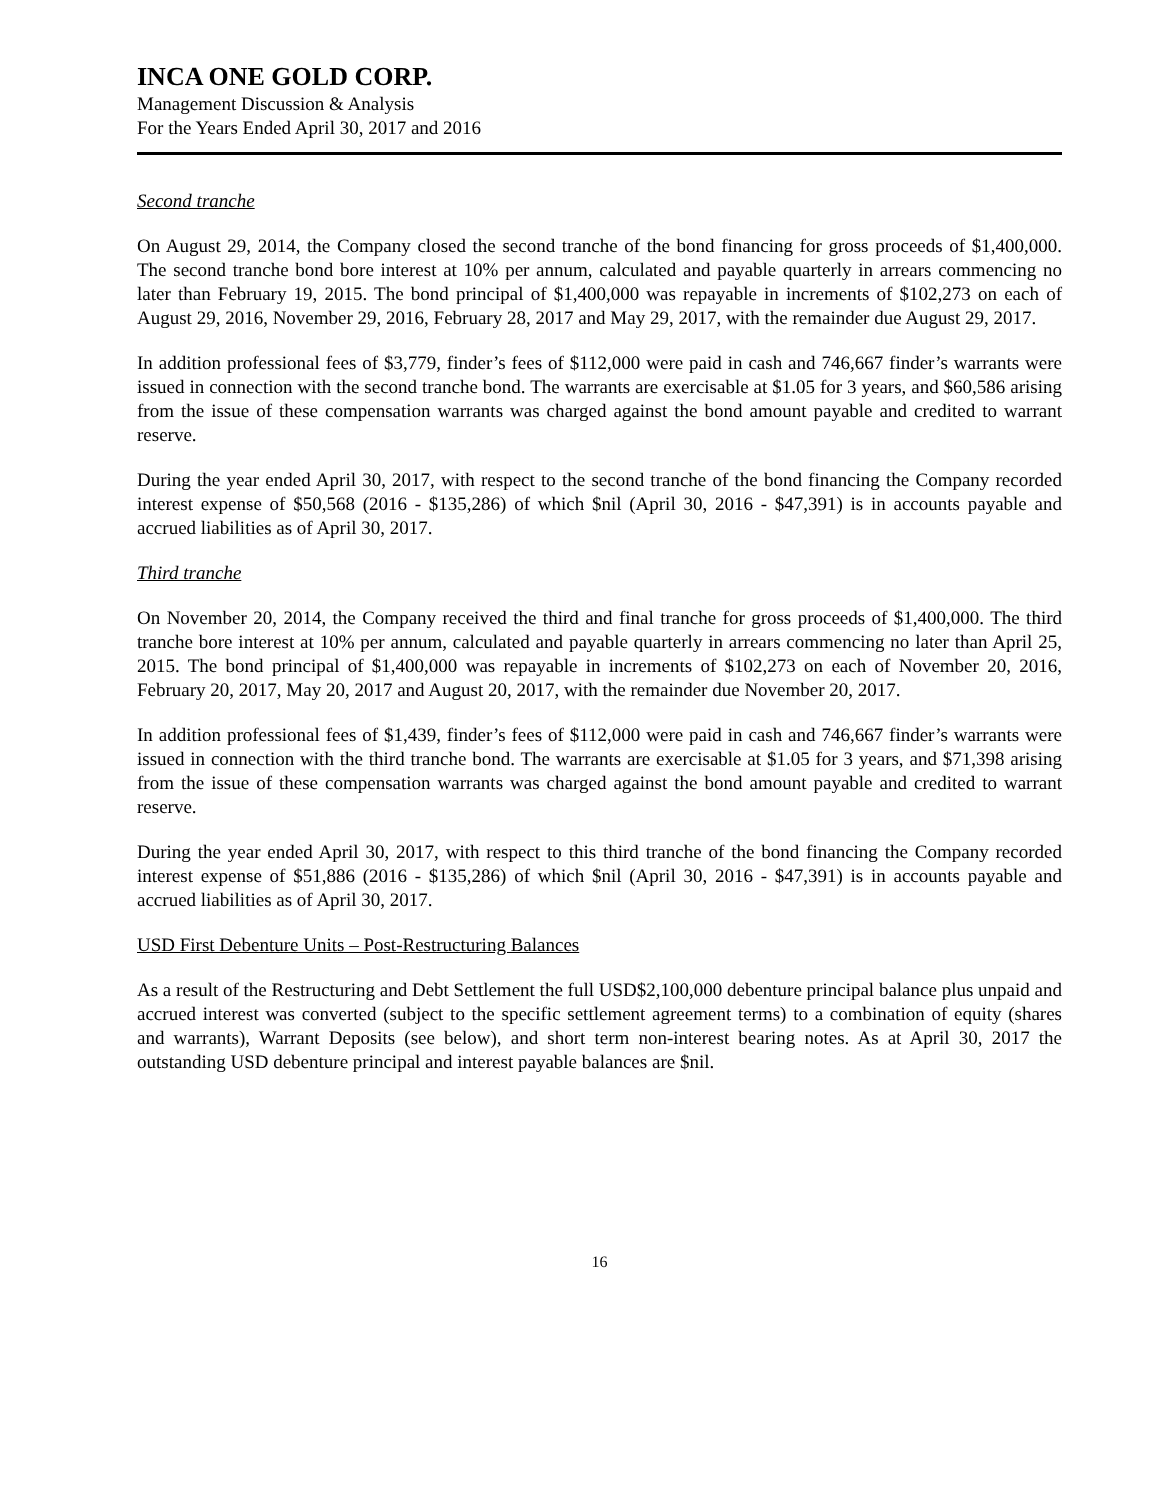INCA ONE GOLD CORP.
Management Discussion & Analysis
For the Years Ended April 30, 2017 and 2016
Second tranche
On August 29, 2014, the Company closed the second tranche of the bond financing for gross proceeds of $1,400,000. The second tranche bond bore interest at 10% per annum, calculated and payable quarterly in arrears commencing no later than February 19, 2015. The bond principal of $1,400,000 was repayable in increments of $102,273 on each of August 29, 2016, November 29, 2016, February 28, 2017 and May 29, 2017, with the remainder due August 29, 2017.
In addition professional fees of $3,779, finder’s fees of $112,000 were paid in cash and 746,667 finder’s warrants were issued in connection with the second tranche bond. The warrants are exercisable at $1.05 for 3 years, and $60,586 arising from the issue of these compensation warrants was charged against the bond amount payable and credited to warrant reserve.
During the year ended April 30, 2017, with respect to the second tranche of the bond financing the Company recorded interest expense of $50,568 (2016 - $135,286) of which $nil (April 30, 2016 - $47,391) is in accounts payable and accrued liabilities as of April 30, 2017.
Third tranche
On November 20, 2014, the Company received the third and final tranche for gross proceeds of $1,400,000. The third tranche bore interest at 10% per annum, calculated and payable quarterly in arrears commencing no later than April 25, 2015. The bond principal of $1,400,000 was repayable in increments of $102,273 on each of November 20, 2016, February 20, 2017, May 20, 2017 and August 20, 2017, with the remainder due November 20, 2017.
In addition professional fees of $1,439, finder’s fees of $112,000 were paid in cash and 746,667 finder’s warrants were issued in connection with the third tranche bond. The warrants are exercisable at $1.05 for 3 years, and $71,398 arising from the issue of these compensation warrants was charged against the bond amount payable and credited to warrant reserve.
During the year ended April 30, 2017, with respect to this third tranche of the bond financing the Company recorded interest expense of $51,886 (2016 - $135,286) of which $nil (April 30, 2016 - $47,391) is in accounts payable and accrued liabilities as of April 30, 2017.
USD First Debenture Units – Post-Restructuring Balances
As a result of the Restructuring and Debt Settlement the full USD$2,100,000 debenture principal balance plus unpaid and accrued interest was converted (subject to the specific settlement agreement terms) to a combination of equity (shares and warrants), Warrant Deposits (see below), and short term non-interest bearing notes. As at April 30, 2017 the outstanding USD debenture principal and interest payable balances are $nil.
16